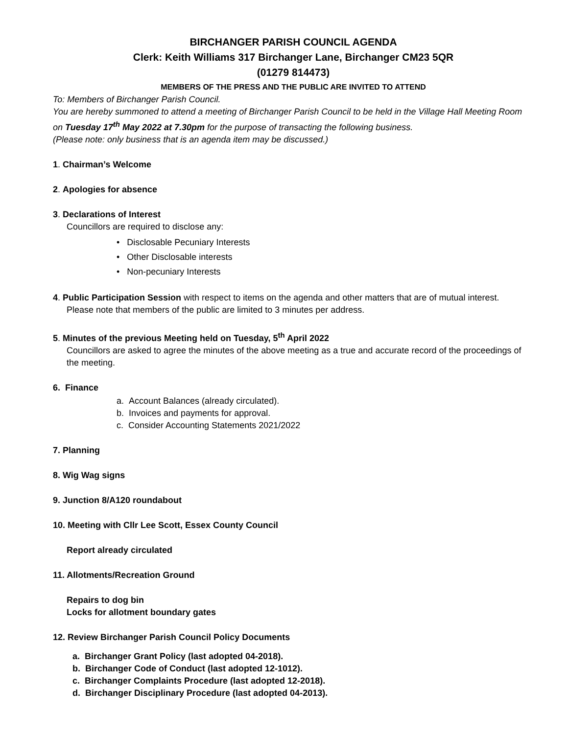BIRCHANGER PARISH COUNCIL AGENDA
Clerk: Keith Williams 317 Birchanger Lane, Birchanger CM23 5QR
(01279 814473)
MEMBERS OF THE PRESS AND THE PUBLIC ARE INVITED TO ATTEND
To: Members of Birchanger Parish Council.
You are hereby summoned to attend a meeting of Birchanger Parish Council to be held in the Village Hall Meeting Room on Tuesday 17<sup>th</sup> May 2022 at 7.30pm for the purpose of transacting the following business.
(Please note: only business that is an agenda item may be discussed.)
1. Chairman’s Welcome
2. Apologies for absence
3. Declarations of Interest
Councillors are required to disclose any:
• Disclosable Pecuniary Interests
• Other Disclosable interests
• Non-pecuniary Interests
4. Public Participation Session with respect to items on the agenda and other matters that are of mutual interest.
Please note that members of the public are limited to 3 minutes per address.
5. Minutes of the previous Meeting held on Tuesday, 5<sup>th</sup> April 2022
Councillors are asked to agree the minutes of the above meeting as a true and accurate record of the proceedings of the meeting.
6. Finance
a. Account Balances (already circulated).
b. Invoices and payments for approval.
c. Consider Accounting Statements 2021/2022
7. Planning
8. Wig Wag signs
9. Junction 8/A120 roundabout
10. Meeting with Cllr Lee Scott, Essex County Council
Report already circulated
11. Allotments/Recreation Ground
Repairs to dog bin
Locks for allotment boundary gates
12. Review Birchanger Parish Council Policy Documents
a. Birchanger Grant Policy (last adopted 04-2018).
b. Birchanger Code of Conduct (last adopted 12-1012).
c. Birchanger Complaints Procedure (last adopted 12-2018).
d. Birchanger Disciplinary Procedure (last adopted 04-2013).